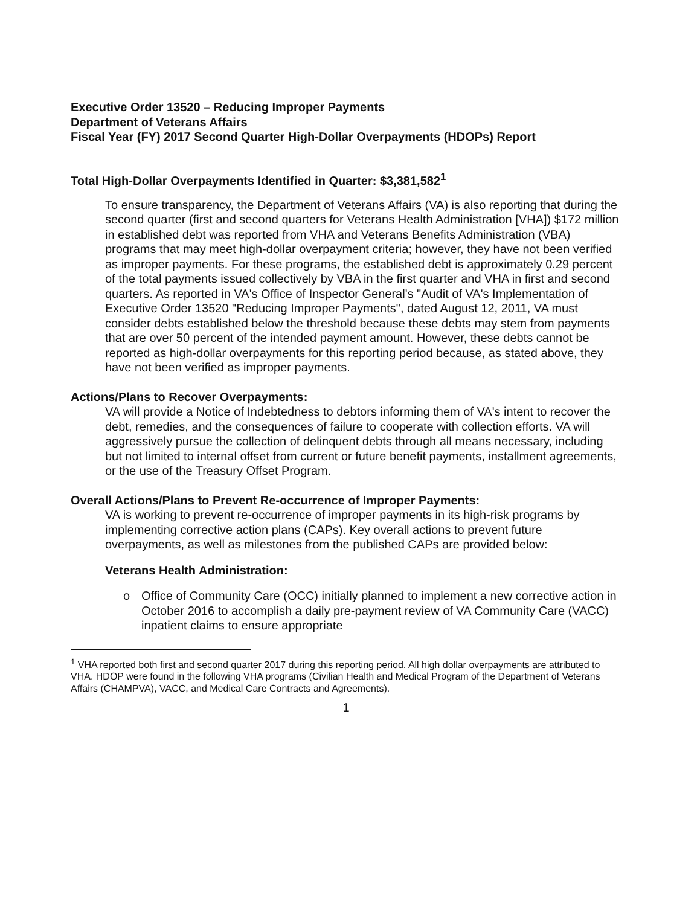Executive Order 13520 – Reducing Improper Payments
Department of Veterans Affairs
Fiscal Year (FY) 2017 Second Quarter High-Dollar Overpayments (HDOPs) Report
Total High-Dollar Overpayments Identified in Quarter: $3,381,582<sup>1</sup>
To ensure transparency, the Department of Veterans Affairs (VA) is also reporting that during the second quarter (first and second quarters for Veterans Health Administration [VHA]) $172 million in established debt was reported from VHA and Veterans Benefits Administration (VBA) programs that may meet high-dollar overpayment criteria; however, they have not been verified as improper payments. For these programs, the established debt is approximately 0.29 percent of the total payments issued collectively by VBA in the first quarter and VHA in first and second quarters. As reported in VA's Office of Inspector General's "Audit of VA's Implementation of Executive Order 13520 "Reducing Improper Payments", dated August 12, 2011, VA must consider debts established below the threshold because these debts may stem from payments that are over 50 percent of the intended payment amount. However, these debts cannot be reported as high-dollar overpayments for this reporting period because, as stated above, they have not been verified as improper payments.
Actions/Plans to Recover Overpayments:
VA will provide a Notice of Indebtedness to debtors informing them of VA's intent to recover the debt, remedies, and the consequences of failure to cooperate with collection efforts. VA will aggressively pursue the collection of delinquent debts through all means necessary, including but not limited to internal offset from current or future benefit payments, installment agreements, or the use of the Treasury Offset Program.
Overall Actions/Plans to Prevent Re-occurrence of Improper Payments:
VA is working to prevent re-occurrence of improper payments in its high-risk programs by implementing corrective action plans (CAPs). Key overall actions to prevent future overpayments, as well as milestones from the published CAPs are provided below:
Veterans Health Administration:
o Office of Community Care (OCC) initially planned to implement a new corrective action in October 2016 to accomplish a daily pre-payment review of VA Community Care (VACC) inpatient claims to ensure appropriate
<sup>1</sup> VHA reported both first and second quarter 2017 during this reporting period. All high dollar overpayments are attributed to VHA. HDOP were found in the following VHA programs (Civilian Health and Medical Program of the Department of Veterans Affairs (CHAMPVA), VACC, and Medical Care Contracts and Agreements).
1